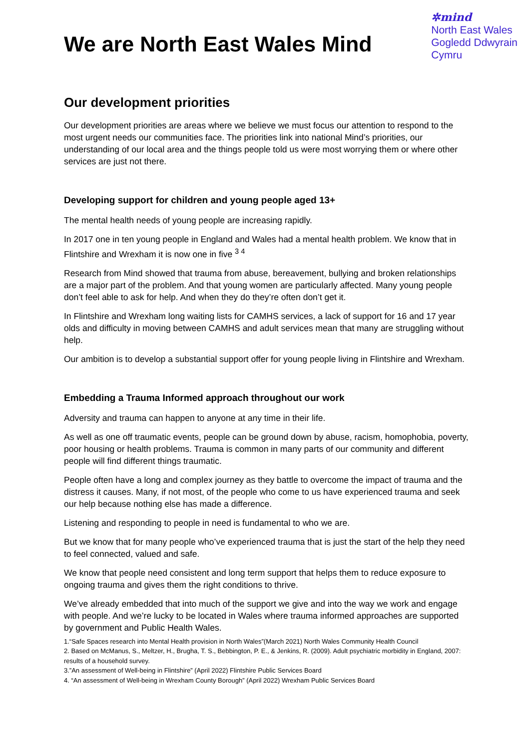We are North East Wales Mind
✲mind
North East Wales
Gogledd Ddwyrain
Cymru
Our development priorities
Our development priorities are areas where we believe we must focus our attention to respond to the most urgent needs our communities face. The priorities link into national Mind’s priorities, our understanding of our local area and the things people told us were most worrying them or where other services are just not there.
Developing support for children and young people aged 13+
The mental health needs of young people are increasing rapidly.
In 2017 one in ten young people in England and Wales had a mental health problem. We know that in Flintshire and Wrexham it is now one in five <sup>3 4</sup>
Research from Mind showed that trauma from abuse, bereavement, bullying and broken relationships are a major part of the problem. And that young women are particularly affected. Many young people don’t feel able to ask for help. And when they do they’re often don’t get it.
In Flintshire and Wrexham long waiting lists for CAMHS services, a lack of support for 16 and 17 year olds and difficulty in moving between CAMHS and adult services mean that many are struggling without help.
Our ambition is to develop a substantial support offer for young people living in Flintshire and Wrexham.
Embedding a Trauma Informed approach throughout our work
Adversity and trauma can happen to anyone at any time in their life.
As well as one off traumatic events, people can be ground down by abuse, racism, homophobia, poverty, poor housing or health problems. Trauma is common in many parts of our community and different people will find different things traumatic.
People often have a long and complex journey as they battle to overcome the impact of trauma and the distress it causes. Many, if not most, of the people who come to us have experienced trauma and seek our help because nothing else has made a difference.
Listening and responding to people in need is fundamental to who we are.
But we know that for many people who’ve experienced trauma that is just the start of the help they need to feel connected, valued and safe.
We know that people need consistent and long term support that helps them to reduce exposure to ongoing trauma and gives them the right conditions to thrive.
We’ve already embedded that into much of the support we give and into the way we work and engage with people. And we’re lucky to be located in Wales where trauma informed approaches are supported by government and Public Health Wales.
1.“Safe Spaces research into Mental Health provision in North Wales”(March 2021) North Wales Community Health Council
2. Based on McManus, S., Meltzer, H., Brugha, T. S., Bebbington, P. E., & Jenkins, R. (2009). Adult psychiatric morbidity in England, 2007: results of a household survey.
3.”An assessment of Well-being in Flintshire” (April 2022) Flintshire Public Services Board
4. “An assessment of Well-being in Wrexham County Borough” (April 2022) Wrexham Public Services Board